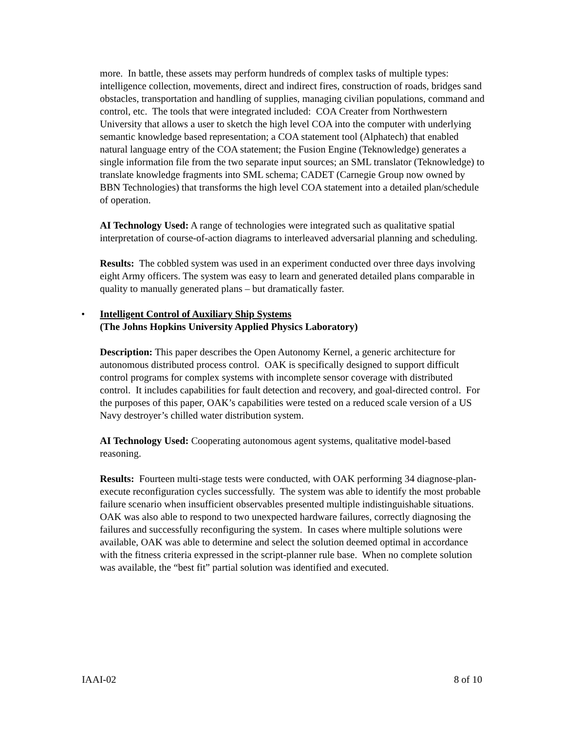more. In battle, these assets may perform hundreds of complex tasks of multiple types: intelligence collection, movements, direct and indirect fires, construction of roads, bridges sand obstacles, transportation and handling of supplies, managing civilian populations, command and control, etc. The tools that were integrated included: COA Creater from Northwestern University that allows a user to sketch the high level COA into the computer with underlying semantic knowledge based representation; a COA statement tool (Alphatech) that enabled natural language entry of the COA statement; the Fusion Engine (Teknowledge) generates a single information file from the two separate input sources; an SML translator (Teknowledge) to translate knowledge fragments into SML schema; CADET (Carnegie Group now owned by BBN Technologies) that transforms the high level COA statement into a detailed plan/schedule of operation.
AI Technology Used: A range of technologies were integrated such as qualitative spatial interpretation of course-of-action diagrams to interleaved adversarial planning and scheduling.
Results: The cobbled system was used in an experiment conducted over three days involving eight Army officers. The system was easy to learn and generated detailed plans comparable in quality to manually generated plans – but dramatically faster.
• Intelligent Control of Auxiliary Ship Systems
(The Johns Hopkins University Applied Physics Laboratory)
Description: This paper describes the Open Autonomy Kernel, a generic architecture for autonomous distributed process control. OAK is specifically designed to support difficult control programs for complex systems with incomplete sensor coverage with distributed control. It includes capabilities for fault detection and recovery, and goal-directed control. For the purposes of this paper, OAK’s capabilities were tested on a reduced scale version of a US Navy destroyer’s chilled water distribution system.
AI Technology Used: Cooperating autonomous agent systems, qualitative model-based reasoning.
Results: Fourteen multi-stage tests were conducted, with OAK performing 34 diagnose-plan-execute reconfiguration cycles successfully. The system was able to identify the most probable failure scenario when insufficient observables presented multiple indistinguishable situations. OAK was also able to respond to two unexpected hardware failures, correctly diagnosing the failures and successfully reconfiguring the system. In cases where multiple solutions were available, OAK was able to determine and select the solution deemed optimal in accordance with the fitness criteria expressed in the script-planner rule base. When no complete solution was available, the “best fit” partial solution was identified and executed.
IAAI-02 8 of 10